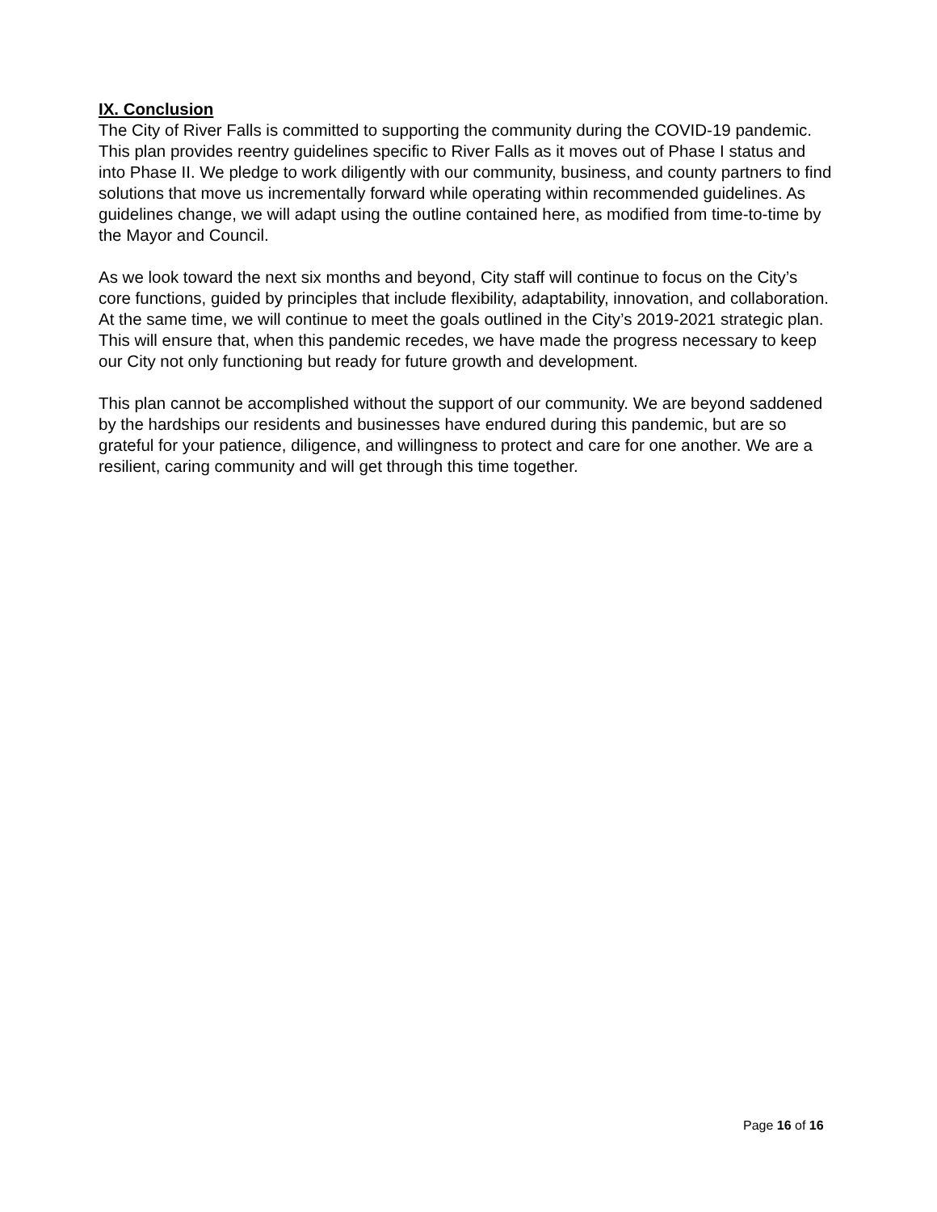IX. Conclusion
The City of River Falls is committed to supporting the community during the COVID-19 pandemic. This plan provides reentry guidelines specific to River Falls as it moves out of Phase I status and into Phase II. We pledge to work diligently with our community, business, and county partners to find solutions that move us incrementally forward while operating within recommended guidelines. As guidelines change, we will adapt using the outline contained here, as modified from time-to-time by the Mayor and Council.
As we look toward the next six months and beyond, City staff will continue to focus on the City’s core functions, guided by principles that include flexibility, adaptability, innovation, and collaboration. At the same time, we will continue to meet the goals outlined in the City’s 2019-2021 strategic plan. This will ensure that, when this pandemic recedes, we have made the progress necessary to keep our City not only functioning but ready for future growth and development.
This plan cannot be accomplished without the support of our community. We are beyond saddened by the hardships our residents and businesses have endured during this pandemic, but are so grateful for your patience, diligence, and willingness to protect and care for one another. We are a resilient, caring community and will get through this time together.
Page 16 of 16